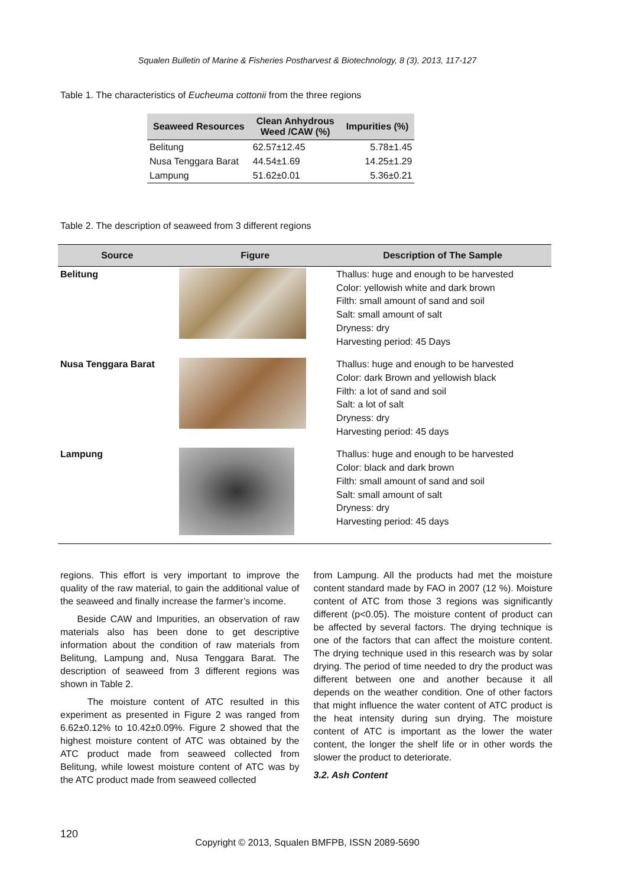Squalen Bulletin of Marine & Fisheries Postharvest & Biotechnology, 8 (3), 2013, 117-127
Table 1. The characteristics of Eucheuma cottonii from the three regions
| Seaweed Resources | Clean Anhydrous Weed /CAW (%) | Impurities (%) |
| --- | --- | --- |
| Belitung | 62.57±12.45 | 5.78±1.45 |
| Nusa Tenggara Barat | 44.54±1.69 | 14.25±1.29 |
| Lampung | 51.62±0.01 | 5.36±0.21 |
Table 2. The description of seaweed from 3 different regions
| Source | Figure | Description of The Sample |
| --- | --- | --- |
| Belitung | | Thallus: huge and enough to be harvested Color: yellowish white and dark brown Filth: small amount of sand and soil Salt: small amount of salt Dryness: dry Harvesting period: 45 Days |
| Nusa Tenggara Barat | | Thallus: huge and enough to be harvested Color: dark Brown and yellowish black Filth: a lot of sand and soil Salt: a lot of salt Dryness: dry Harvesting period: 45 days |
| Lampung | | Thallus: huge and enough to be harvested Color: black and dark brown Filth: small amount of sand and soil Salt: small amount of salt Dryness: dry Harvesting period: 45 days |
regions. This effort is very important to improve the quality of the raw material, to gain the additional value of the seaweed and finally increase the farmer’s income.
Beside CAW and Impurities, an observation of raw materials also has been done to get descriptive information about the condition of raw materials from Belitung, Lampung and, Nusa Tenggara Barat. The description of seaweed from 3 different regions was shown in Table 2.
The moisture content of ATC resulted in this experiment as presented in Figure 2 was ranged from 6.62±0.12% to 10.42±0.09%. Figure 2 showed that the highest moisture content of ATC was obtained by the ATC product made from seaweed collected from Belitung, while lowest moisture content of ATC was by the ATC product made from seaweed collected
from Lampung. All the products had met the moisture content standard made by FAO in 2007 (12 %). Moisture content of ATC from those 3 regions was significantly different (p<0.05). The moisture content of product can be affected by several factors. The drying technique is one of the factors that can affect the moisture content. The drying technique used in this research was by solar drying. The period of time needed to dry the product was different between one and another because it all depends on the weather condition. One of other factors that might influence the water content of ATC product is the heat intensity during sun drying. The moisture content of ATC is important as the lower the water content, the longer the shelf life or in other words the slower the product to deteriorate.
3.2. Ash Content
120
Copyright © 2013, Squalen BMFPB, ISSN 2089-5690